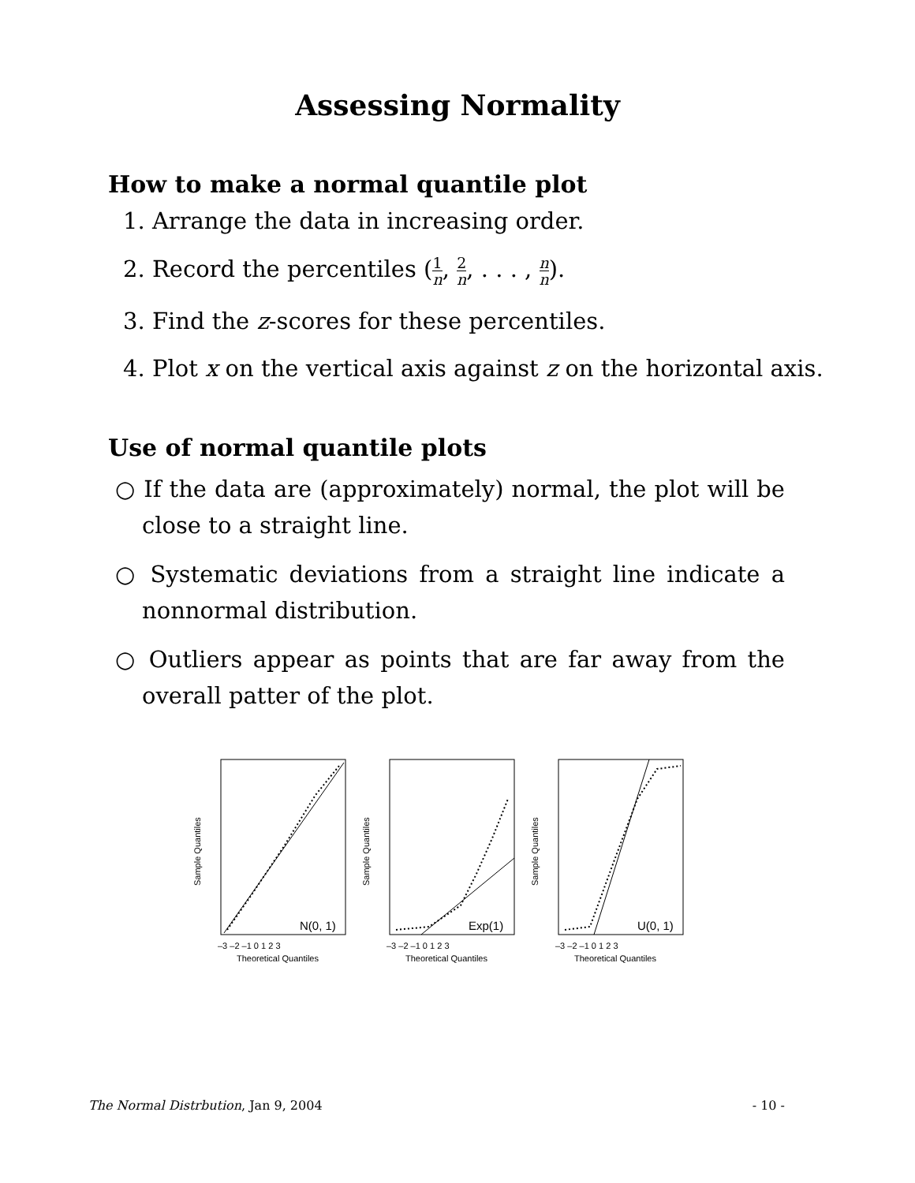Assessing Normality
How to make a normal quantile plot
1. Arrange the data in increasing order.
2. Record the percentiles (1 n, 2 n, . . . , n n).
3. Find the z-scores for these percentiles.
4. Plot x on the vertical axis against z on the horizontal axis.
Use of normal quantile plots
○ If the data are (approximately) normal, the plot will be close to a straight line.
○ Systematic deviations from a straight line indicate a nonnormal distribution.
○ Outliers appear as points that are far away from the overall patter of the plot.
N(0, 1)
Theoretical Quantiles
Sample Quantiles
–3 –2 –1 0 1 2 3
Exp(1)
Theoretical Quantiles
Sample Quantiles
–3 –2 –1 0 1 2 3
U(0, 1)
Theoretical Quantiles
Sample Quantiles
–3 –2 –1 0 1 2 3
The Normal Distrbution, Jan 9, 2004 - 10 -